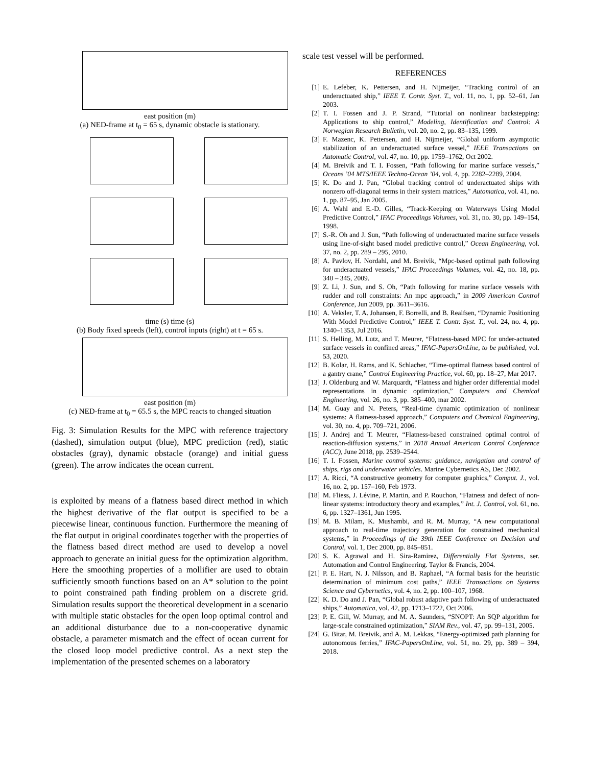east position (m)
(a) NED-frame at t<sub>0</sub> = 65 s, dynamic obstacle is stationary.
time (s) time (s)
(b) Body fixed speeds (left), control inputs (right) at t = 65 s.
east position (m)
(c) NED-frame at t<sub>0</sub> = 65.5 s, the MPC reacts to changed situation
Fig. 3: Simulation Results for the MPC with reference trajectory (dashed), simulation output (blue), MPC prediction (red), static obstacles (gray), dynamic obstacle (orange) and initial guess (green). The arrow indicates the ocean current.
is exploited by means of a flatness based direct method in which the highest derivative of the flat output is specified to be a piecewise linear, continuous function. Furthermore the meaning of the flat output in original coordinates together with the properties of the flatness based direct method are used to develop a novel approach to generate an initial guess for the optimization algorithm. Here the smoothing properties of a mollifier are used to obtain sufficiently smooth functions based on an A* solution to the point to point constrained path finding problem on a discrete grid. Simulation results support the theoretical development in a scenario with multiple static obstacles for the open loop optimal control and an additional disturbance due to a non-cooperative dynamic obstacle, a parameter mismatch and the effect of ocean current for the closed loop model predictive control. As a next step the implementation of the presented schemes on a laboratory
scale test vessel will be performed.
REFERENCES
[1] E. Lefeber, K. Pettersen, and H. Nijmeijer, “Tracking control of an underactuated ship,” IEEE T. Contr. Syst. T., vol. 11, no. 1, pp. 52–61, Jan 2003.
[2] T. I. Fossen and J. P. Strand, “Tutorial on nonlinear backstepping: Applications to ship control,” Modeling, Identification and Control: A Norwegian Research Bulletin, vol. 20, no. 2, pp. 83–135, 1999.
[3] F. Mazenc, K. Pettersen, and H. Nijmeijer, “Global uniform asymptotic stabilization of an underactuated surface vessel,” IEEE Transactions on Automatic Control, vol. 47, no. 10, pp. 1759–1762, Oct 2002.
[4] M. Breivik and T. I. Fossen, “Path following for marine surface vessels,” Oceans ’04 MTS/IEEE Techno-Ocean ’04, vol. 4, pp. 2282–2289, 2004.
[5] K. Do and J. Pan, “Global tracking control of underactuated ships with nonzero off-diagonal terms in their system matrices,” Automatica, vol. 41, no. 1, pp. 87–95, Jan 2005.
[6] A. Wahl and E.-D. Gilles, “Track-Keeping on Waterways Using Model Predictive Control,” IFAC Proceedings Volumes, vol. 31, no. 30, pp. 149–154, 1998.
[7] S.-R. Oh and J. Sun, “Path following of underactuated marine surface vessels using line-of-sight based model predictive control,” Ocean Engineering, vol. 37, no. 2, pp. 289 – 295, 2010.
[8] A. Pavlov, H. Nordahl, and M. Breivik, “Mpc-based optimal path following for underactuated vessels,” IFAC Proceedings Volumes, vol. 42, no. 18, pp. 340 – 345, 2009.
[9] Z. Li, J. Sun, and S. Oh, “Path following for marine surface vessels with rudder and roll constraints: An mpc approach,” in 2009 American Control Conference, Jun 2009, pp. 3611–3616.
[10] A. Veksler, T. A. Johansen, F. Borrelli, and B. Realfsen, “Dynamic Positioning With Model Predictive Control,” IEEE T. Contr. Syst. T., vol. 24, no. 4, pp. 1340–1353, Jul 2016.
[11] S. Helling, M. Lutz, and T. Meurer, “Flatness-based MPC for under-actuated surface vessels in confined areas,” IFAC-PapersOnLine, to be published, vol. 53, 2020.
[12] B. Kolar, H. Rams, and K. Schlacher, “Time-optimal flatness based control of a gantry crane,” Control Engineering Practice, vol. 60, pp. 18–27, Mar 2017.
[13] J. Oldenburg and W. Marquardt, “Flatness and higher order differential model representations in dynamic optimization,” Computers and Chemical Engineering, vol. 26, no. 3, pp. 385–400, mar 2002.
[14] M. Guay and N. Peters, “Real-time dynamic optimization of nonlinear systems: A flatness-based approach,” Computers and Chemical Engineering, vol. 30, no. 4, pp. 709–721, 2006.
[15] J. Andrej and T. Meurer, “Flatness-based constrained optimal control of reaction-diffusion systems,” in 2018 Annual American Control Conference (ACC), June 2018, pp. 2539–2544.
[16] T. I. Fossen, Marine control systems: guidance, navigation and control of ships, rigs and underwater vehicles. Marine Cybernetics AS, Dec 2002.
[17] A. Ricci, “A constructive geometry for computer graphics,” Comput. J., vol. 16, no. 2, pp. 157–160, Feb 1973.
[18] M. Fliess, J. Lévine, P. Martin, and P. Rouchon, “Flatness and defect of non-linear systems: introductory theory and examples,” Int. J. Control, vol. 61, no. 6, pp. 1327–1361, Jun 1995.
[19] M. B. Milam, K. Mushambi, and R. M. Murray, “A new computational approach to real-time trajectory generation for constrained mechanical systems,” in Proceedings of the 39th IEEE Conference on Decision and Control, vol. 1, Dec 2000, pp. 845–851.
[20] S. K. Agrawal and H. Sira-Ramirez, Differentially Flat Systems, ser. Automation and Control Engineering. Taylor & Francis, 2004.
[21] P. E. Hart, N. J. Nilsson, and B. Raphael, “A formal basis for the heuristic determination of minimum cost paths,” IEEE Transactions on Systems Science and Cybernetics, vol. 4, no. 2, pp. 100–107, 1968.
[22] K. D. Do and J. Pan, “Global robust adaptive path following of underactuated ships,” Automatica, vol. 42, pp. 1713–1722, Oct 2006.
[23] P. E. Gill, W. Murray, and M. A. Saunders, “SNOPT: An SQP algorithm for large-scale constrained optimization,” SIAM Rev., vol. 47, pp. 99–131, 2005.
[24] G. Bitar, M. Breivik, and A. M. Lekkas, “Energy-optimized path planning for autonomous ferries,” IFAC-PapersOnLine, vol. 51, no. 29, pp. 389 – 394, 2018.